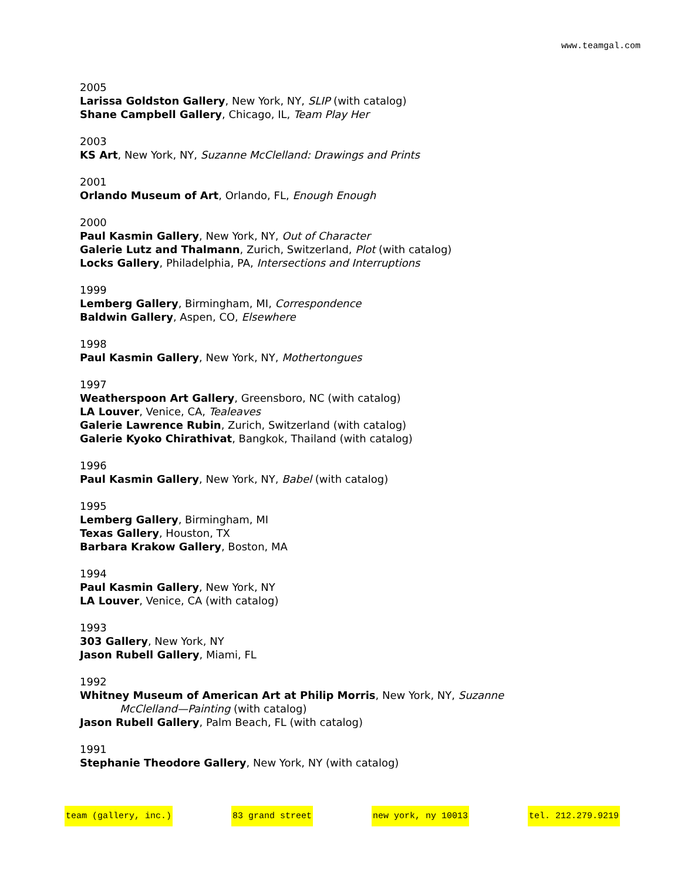www.teamgal.com
2005
Larissa Goldston Gallery, New York, NY, SLIP (with catalog)
Shane Campbell Gallery, Chicago, IL, Team Play Her
2003
KS Art, New York, NY, Suzanne McClelland: Drawings and Prints
2001
Orlando Museum of Art, Orlando, FL, Enough Enough
2000
Paul Kasmin Gallery, New York, NY, Out of Character
Galerie Lutz and Thalmann, Zurich, Switzerland, Plot (with catalog)
Locks Gallery, Philadelphia, PA, Intersections and Interruptions
1999
Lemberg Gallery, Birmingham, MI, Correspondence
Baldwin Gallery, Aspen, CO, Elsewhere
1998
Paul Kasmin Gallery, New York, NY, Mothertongues
1997
Weatherspoon Art Gallery, Greensboro, NC (with catalog)
LA Louver, Venice, CA, Tealeaves
Galerie Lawrence Rubin, Zurich, Switzerland (with catalog)
Galerie Kyoko Chirathivat, Bangkok, Thailand (with catalog)
1996
Paul Kasmin Gallery, New York, NY, Babel (with catalog)
1995
Lemberg Gallery, Birmingham, MI
Texas Gallery, Houston, TX
Barbara Krakow Gallery, Boston, MA
1994
Paul Kasmin Gallery, New York, NY
LA Louver, Venice, CA (with catalog)
1993
303 Gallery, New York, NY
Jason Rubell Gallery, Miami, FL
1992
Whitney Museum of American Art at Philip Morris, New York, NY, Suzanne
McClelland—Painting (with catalog)
Jason Rubell Gallery, Palm Beach, FL (with catalog)
1991
Stephanie Theodore Gallery, New York, NY (with catalog)
team (gallery, inc.) 83 grand street new york, ny 10013 tel. 212.279.9219